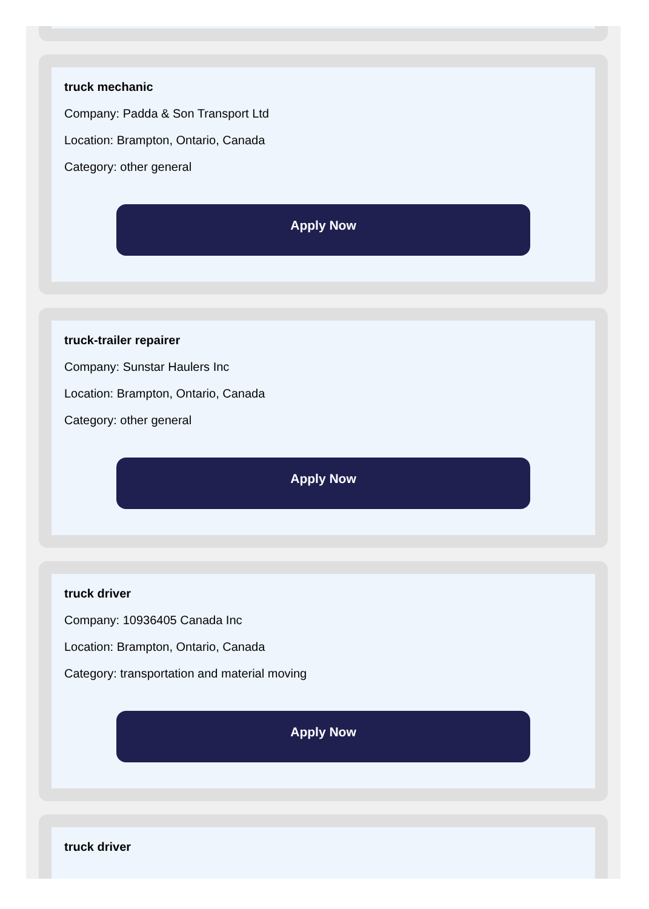truck mechanic
Company: Padda & Son Transport Ltd
Location: Brampton, Ontario, Canada
Category: other general
Apply Now
truck-trailer repairer
Company: Sunstar Haulers Inc
Location: Brampton, Ontario, Canada
Category: other general
Apply Now
truck driver
Company: 10936405 Canada Inc
Location: Brampton, Ontario, Canada
Category: transportation and material moving
Apply Now
truck driver